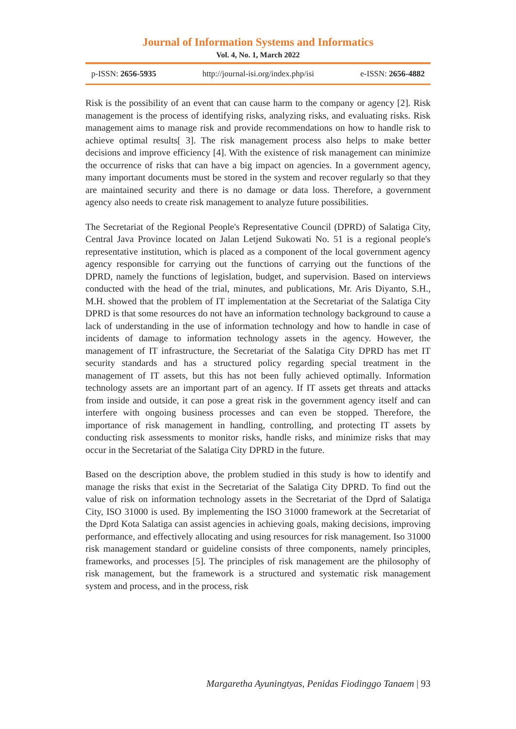Journal of Information Systems and Informatics
Vol. 4, No. 1, March 2022
p-ISSN: 2656-5935 http://journal-isi.org/index.php/isi e-ISSN: 2656-4882
Risk is the possibility of an event that can cause harm to the company or agency [2]. Risk management is the process of identifying risks, analyzing risks, and evaluating risks. Risk management aims to manage risk and provide recommendations on how to handle risk to achieve optimal results[ 3]. The risk management process also helps to make better decisions and improve efficiency [4]. With the existence of risk management can minimize the occurrence of risks that can have a big impact on agencies. In a government agency, many important documents must be stored in the system and recover regularly so that they are maintained security and there is no damage or data loss. Therefore, a government agency also needs to create risk management to analyze future possibilities.
The Secretariat of the Regional People's Representative Council (DPRD) of Salatiga City, Central Java Province located on Jalan Letjend Sukowati No. 51 is a regional people's representative institution, which is placed as a component of the local government agency agency responsible for carrying out the functions of carrying out the functions of the DPRD, namely the functions of legislation, budget, and supervision. Based on interviews conducted with the head of the trial, minutes, and publications, Mr. Aris Diyanto, S.H., M.H. showed that the problem of IT implementation at the Secretariat of the Salatiga City DPRD is that some resources do not have an information technology background to cause a lack of understanding in the use of information technology and how to handle in case of incidents of damage to information technology assets in the agency. However, the management of IT infrastructure, the Secretariat of the Salatiga City DPRD has met IT security standards and has a structured policy regarding special treatment in the management of IT assets, but this has not been fully achieved optimally. Information technology assets are an important part of an agency. If IT assets get threats and attacks from inside and outside, it can pose a great risk in the government agency itself and can interfere with ongoing business processes and can even be stopped. Therefore, the importance of risk management in handling, controlling, and protecting IT assets by conducting risk assessments to monitor risks, handle risks, and minimize risks that may occur in the Secretariat of the Salatiga City DPRD in the future.
Based on the description above, the problem studied in this study is how to identify and manage the risks that exist in the Secretariat of the Salatiga City DPRD. To find out the value of risk on information technology assets in the Secretariat of the Dprd of Salatiga City, ISO 31000 is used. By implementing the ISO 31000 framework at the Secretariat of the Dprd Kota Salatiga can assist agencies in achieving goals, making decisions, improving performance, and effectively allocating and using resources for risk management. Iso 31000 risk management standard or guideline consists of three components, namely principles, frameworks, and processes [5]. The principles of risk management are the philosophy of risk management, but the framework is a structured and systematic risk management system and process, and in the process, risk
Margaretha Ayuningtyas, Penidas Fiodinggo Tanaem | 93